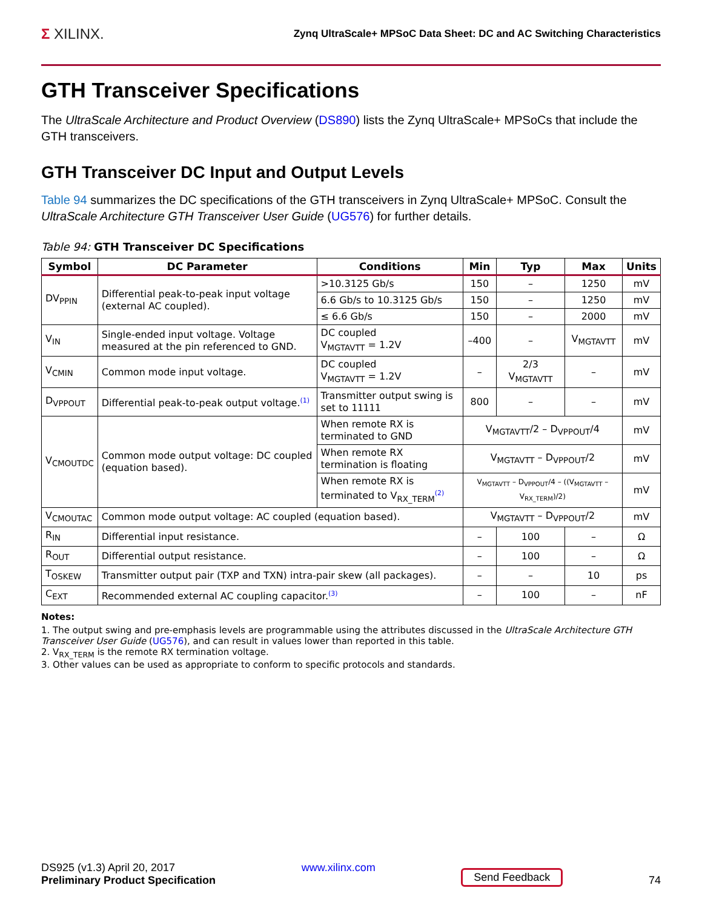Σ XILINX.
Zynq UltraScale+ MPSoC Data Sheet: DC and AC Switching Characteristics
GTH Transceiver Specifications
The UltraScale Architecture and Product Overview (DS890) lists the Zynq UltraScale+ MPSoCs that include the GTH transceivers.
GTH Transceiver DC Input and Output Levels
Table 94 summarizes the DC specifications of the GTH transceivers in Zynq UltraScale+ MPSoC. Consult the UltraScale Architecture GTH Transceiver User Guide (UG576) for further details.
Table 94: GTH Transceiver DC Specifications
| Symbol | DC Parameter | Conditions | Min | Typ | Max | Units |
| --- | --- | --- | --- | --- | --- | --- |
| DV<sub>PPIN</sub> | Differential peak-to-peak input voltage (external AC coupled). | >10.3125 Gb/s | 150 | – | 1250 | mV |
| | | 6.6 Gb/s to 10.3125 Gb/s | 150 | – | 1250 | mV |
| | | ≤ 6.6 Gb/s | 150 | – | 2000 | mV |
| V<sub>IN</sub> | Single-ended input voltage. Voltage measured at the pin referenced to GND. | DC coupled V<sub>MGTAVTT</sub> = 1.2V | –400 | – | V<sub>MGTAVTT</sub> | mV |
| V<sub>CMIN</sub> | Common mode input voltage. | DC coupled V<sub>MGTAVTT</sub> = 1.2V | – | 2/3 V<sub>MGTAVTT</sub> | – | mV |
| D<sub>VPPOUT</sub> | Differential peak-to-peak output voltage.<sup>(1)</sup> | Transmitter output swing is set to 11111 | 800 | – | – | mV |
| V<sub>CMOUTDC</sub> | Common mode output voltage: DC coupled (equation based). | When remote RX is terminated to GND | V<sub>MGTAVTT</sub>/2 – D<sub>VPPOUT</sub>/4 | | | mV |
| | | When remote RX termination is floating | V<sub>MGTAVTT</sub> – D<sub>VPPOUT</sub>/2 | | | mV |
| | | When remote RX is terminated to V<sub>RX_TERM</sub><sup>(2)</sup> | V<sub>MGTAVTT</sub> – D<sub>VPPOUT</sub>/4 – ((V<sub>MGTAVTT</sub> – V<sub>RX_TERM</sub>)/2) | | | mV |
| V<sub>CMOUTAC</sub> | Common mode output voltage: AC coupled (equation based). | | V<sub>MGTAVTT</sub> – D<sub>VPPOUT</sub>/2 | | | mV |
| R<sub>IN</sub> | Differential input resistance. | | – | 100 | – | Ω |
| R<sub>OUT</sub> | Differential output resistance. | | – | 100 | – | Ω |
| T<sub>OSKEW</sub> | Transmitter output pair (TXP and TXN) intra-pair skew (all packages). | | – | – | 10 | ps |
| C<sub>EXT</sub> | Recommended external AC coupling capacitor.<sup>(3)</sup> | | – | 100 | – | nF |
Notes:
1. The output swing and pre-emphasis levels are programmable using the attributes discussed in the UltraScale Architecture GTH Transceiver User Guide (UG576), and can result in values lower than reported in this table.
2. V<sub>RX_TERM</sub> is the remote RX termination voltage.
3. Other values can be used as appropriate to conform to specific protocols and standards.
DS925 (v1.3) April 20, 2017
Preliminary Product Specification
www.xilinx.com
Send Feedback
74